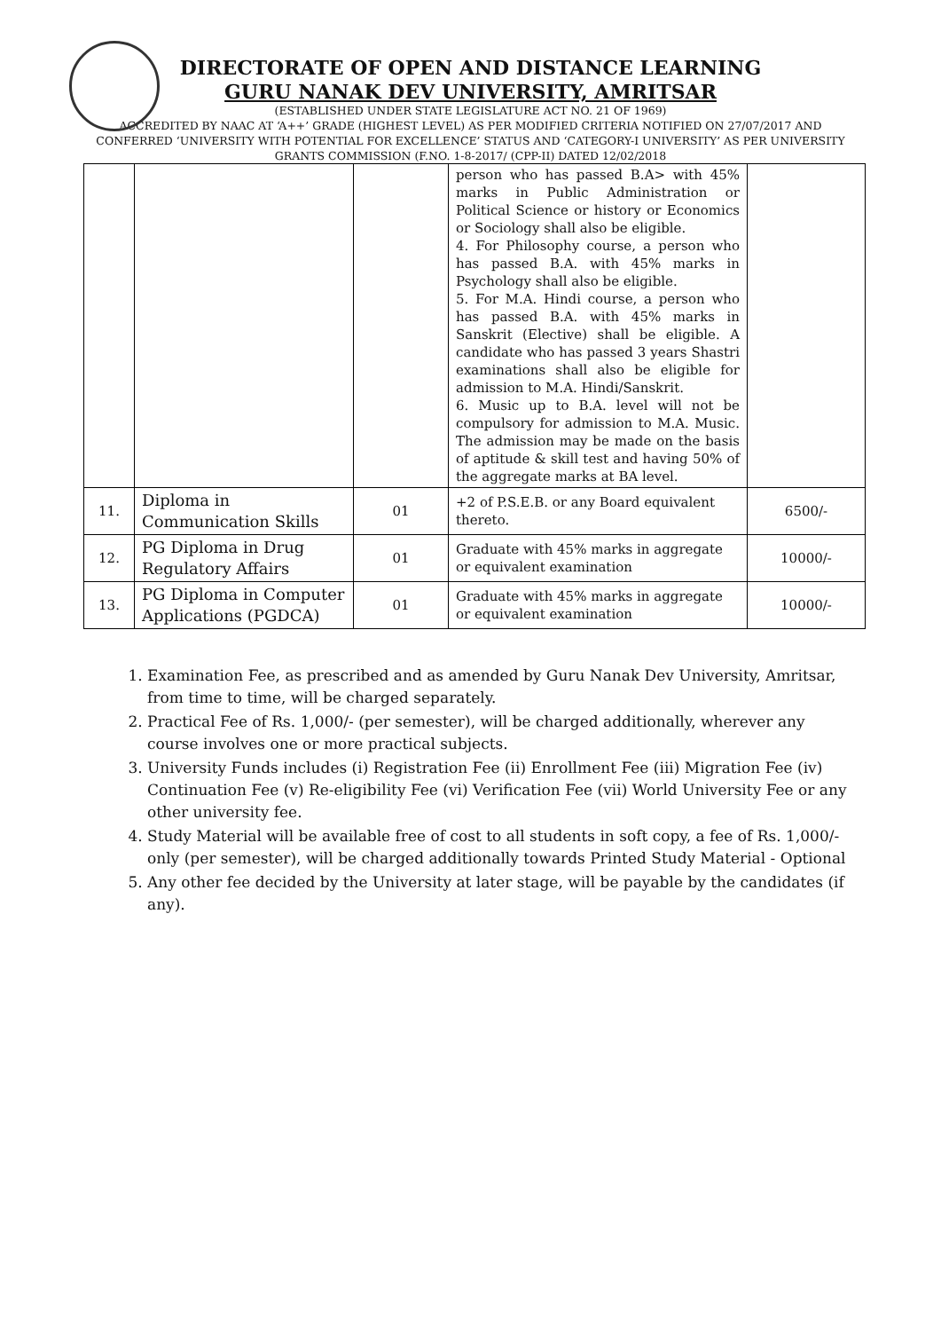DIRECTORATE OF OPEN AND DISTANCE LEARNING
GURU NANAK DEV UNIVERSITY, AMRITSAR
(ESTABLISHED UNDER STATE LEGISLATURE ACT NO. 21 OF 1969)
ACCREDITED BY NAAC AT ‘A++’ GRADE (HIGHEST LEVEL) AS PER MODIFIED CRITERIA NOTIFIED ON 27/07/2017 AND CONFERRED ‘UNIVERSITY WITH POTENTIAL FOR EXCELLENCE’ STATUS AND ‘CATEGORY-I UNIVERSITY’ AS PER UNIVERSITY GRANTS COMMISSION (F.NO. 1-8-2017/ (CPP-II) DATED 12/02/2018
| | | | person who has passed B.A> with 45% marks in Public Administration or Political Science or history or Economics or Sociology shall also be eligible. 4. For Philosophy course, a person who has passed B.A. with 45% marks in Psychology shall also be eligible. 5. For M.A. Hindi course, a person who has passed B.A. with 45% marks in Sanskrit (Elective) shall be eligible. A candidate who has passed 3 years Shastri examinations shall also be eligible for admission to M.A. Hindi/Sanskrit. 6. Music up to B.A. level will not be compulsory for admission to M.A. Music. The admission may be made on the basis of aptitude & skill test and having 50% of the aggregate marks at BA level. | |
| 11. | Diploma in Communication Skills | 01 | +2 of P.S.E.B. or any Board equivalent thereto. | 6500/- |
| 12. | PG Diploma in Drug Regulatory Affairs | 01 | Graduate with 45% marks in aggregate or equivalent examination | 10000/- |
| 13. | PG Diploma in Computer Applications (PGDCA) | 01 | Graduate with 45% marks in aggregate or equivalent examination | 10000/- |
1. Examination Fee, as prescribed and as amended by Guru Nanak Dev University, Amritsar, from time to time, will be charged separately.
2. Practical Fee of Rs. 1,000/- (per semester), will be charged additionally, wherever any course involves one or more practical subjects.
3. University Funds includes (i) Registration Fee (ii) Enrollment Fee (iii) Migration Fee (iv) Continuation Fee (v) Re-eligibility Fee (vi) Verification Fee (vii) World University Fee or any other university fee.
4. Study Material will be available free of cost to all students in soft copy, a fee of Rs. 1,000/- only (per semester), will be charged additionally towards Printed Study Material - Optional
5. Any other fee decided by the University at later stage, will be payable by the candidates (if any).